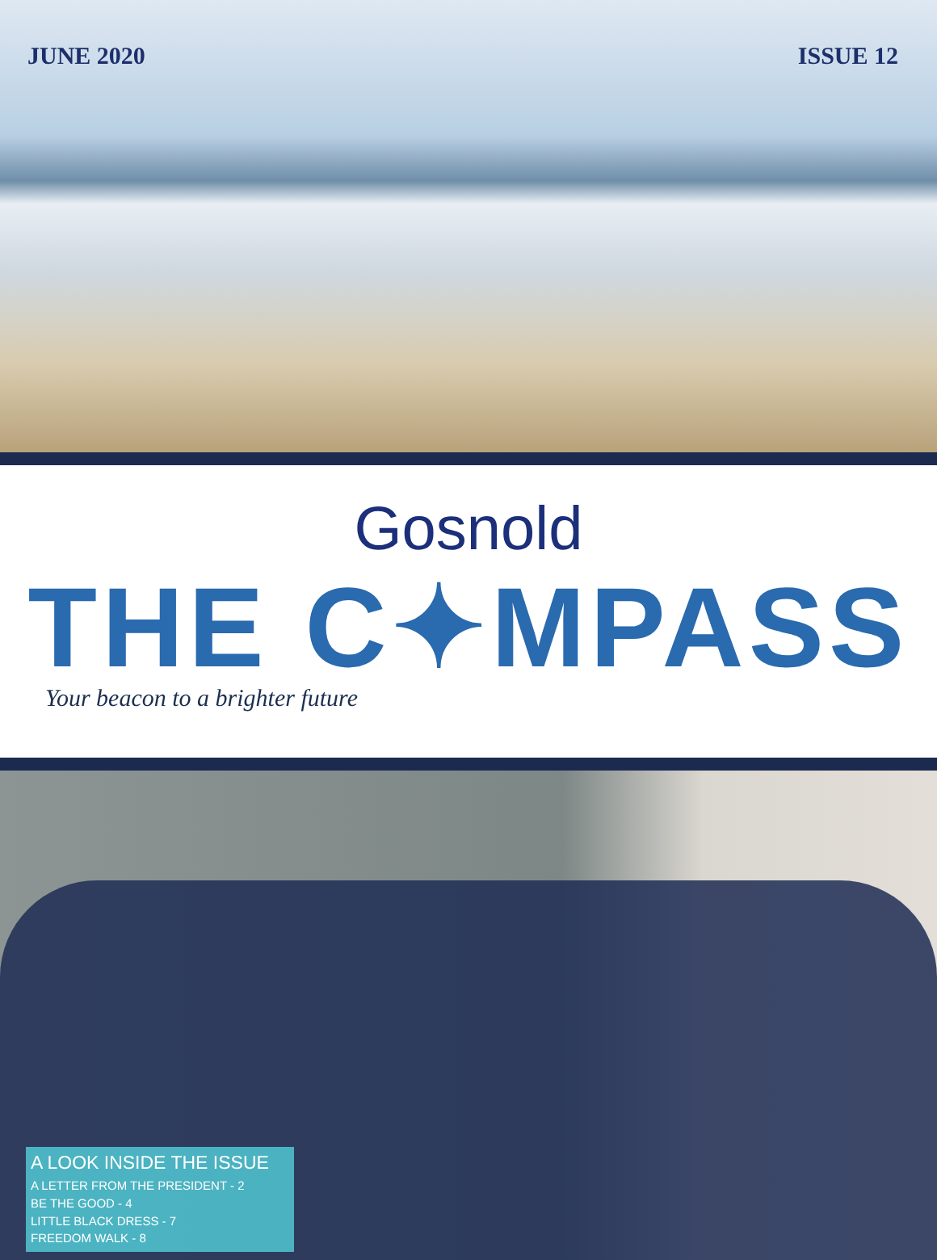JUNE 2020 ISSUE 12
Gosnold
THE C✦MPASS
Your beacon to a brighter future
A LOOK INSIDE THE ISSUE
A LETTER FROM THE PRESIDENT - 2
BE THE GOOD - 4
LITTLE BLACK DRESS - 7
FREEDOM WALK - 8